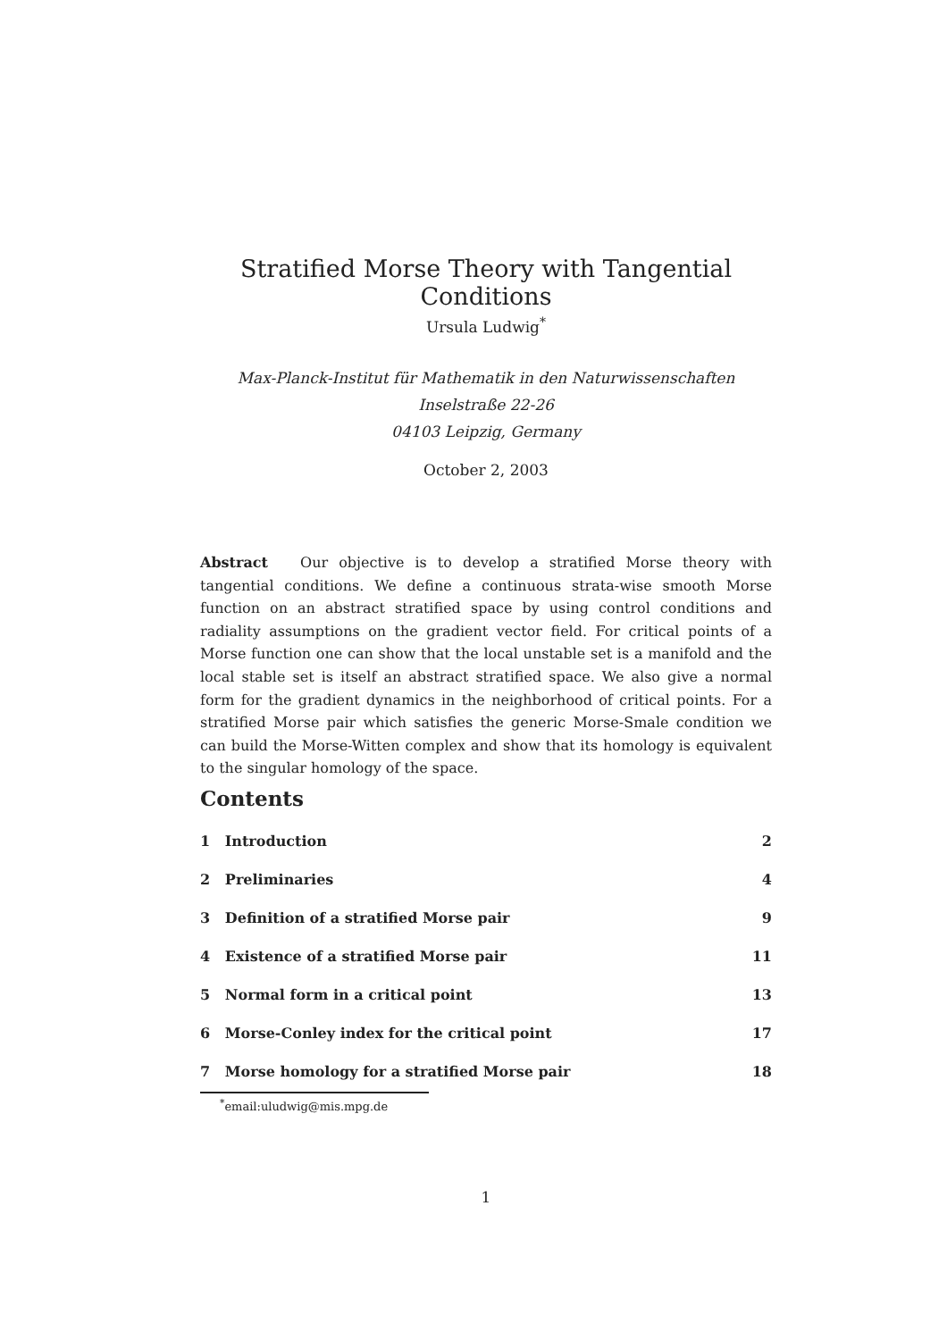Stratified Morse Theory with Tangential Conditions
Ursula Ludwig<sup>*</sup>
Max-Planck-Institut für Mathematik in den Naturwissenschaften
Inselstraße 22-26
04103 Leipzig, Germany
October 2, 2003
Abstract Our objective is to develop a stratified Morse theory with tangential conditions. We define a continuous strata-wise smooth Morse function on an abstract stratified space by using control conditions and radiality assumptions on the gradient vector field. For critical points of a Morse function one can show that the local unstable set is a manifold and the local stable set is itself an abstract stratified space. We also give a normal form for the gradient dynamics in the neighborhood of critical points. For a stratified Morse pair which satisfies the generic Morse-Smale condition we can build the Morse-Witten complex and show that its homology is equivalent to the singular homology of the space.
Contents
1 Introduction 2
2 Preliminaries 4
3 Definition of a stratified Morse pair 9
4 Existence of a stratified Morse pair 11
5 Normal form in a critical point 13
6 Morse-Conley index for the critical point 17
7 Morse homology for a stratified Morse pair 18
<sup>*</sup> email:uludwig@mis.mpg.de
1